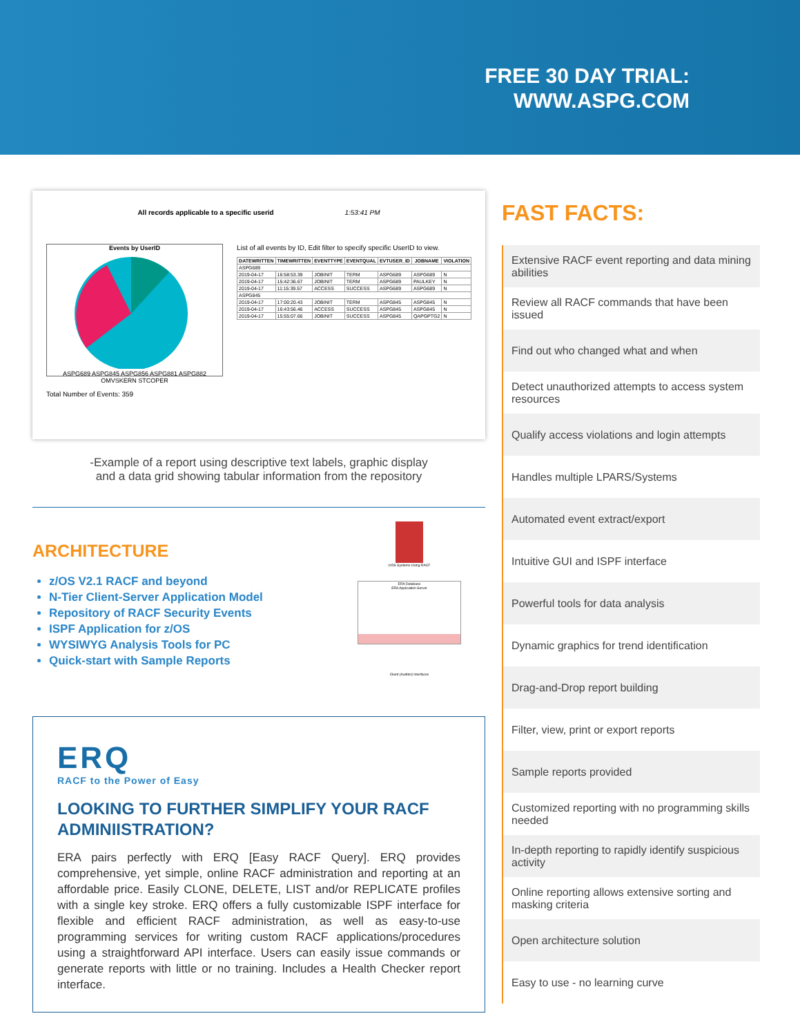FREE 30 DAY TRIAL:
WWW.ASPG.COM
All records applicable to a specific userid 1:53:41 PM
Events by UserID
ASPG689 ASPG845 ASPG856 ASPG881 ASPG882 OMVSKERN STCOPER
Total Number of Events: 359
List of all events by ID, Edit filter to specify specific UserID to view.
| DATEWRITTEN | TIMEWRITTEN | EVENTTYPE | EVENTQUAL | EVTUSER_ID | JOBNAME | VIOLATION |
| --- | --- | --- | --- | --- | --- | --- |
| ASPG689 | | | | | | |
| 2019-04-17 | 16:58:53.39 | JOBINIT | TERM | ASPG689 | ASPG689 | N |
| 2019-04-17 | 15:42:36.67 | JOBINIT | TERM | ASPG689 | PAULKEY | N |
| 2019-04-17 | 11:15:39.57 | ACCESS | SUCCESS | ASPG689 | ASPG689 | N |
| ASPG845 | | | | | | |
| 2019-04-17 | 17:00:20.43 | JOBINIT | TERM | ASPG845 | ASPG845 | N |
| 2019-04-17 | 16:43:56.46 | ACCESS | SUCCESS | ASPG845 | ASPG845 | N |
| 2019-04-17 | 15:55:07.66 | JOBINIT | SUCCESS | ASPG845 | QAPGPTG2 | N |
-Example of a report using descriptive text labels, graphic display
and a data grid showing tabular information from the repository
ARCHITECTURE
z/OS V2.1 RACF and beyond
N-Tier Client-Server Application Model
Repository of RACF Security Events
ISPF Application for z/OS
WYSIWYG Analysis Tools for PC
Quick-start with Sample Reports
z/OS Systems Using RACF
ERA Database
ERA Application Server
Client (Auditor) Interfaces
ERQ
RACF to the Power of Easy
LOOKING TO FURTHER SIMPLIFY YOUR RACF ADMINIISTRATION?
ERA pairs perfectly with ERQ [Easy RACF Query]. ERQ provides comprehensive, yet simple, online RACF administration and reporting at an affordable price. Easily CLONE, DELETE, LIST and/or REPLICATE profiles with a single key stroke. ERQ offers a fully customizable ISPF interface for flexible and efficient RACF administration, as well as easy-to-use programming services for writing custom RACF applications/procedures using a straightforward API interface. Users can easily issue commands or generate reports with little or no training. Includes a Health Checker report interface.
FAST FACTS:
Extensive RACF event reporting and data mining abilities
Review all RACF commands that have been issued
Find out who changed what and when
Detect unauthorized attempts to access system resources
Qualify access violations and login attempts
Handles multiple LPARS/Systems
Automated event extract/export
Intuitive GUI and ISPF interface
Powerful tools for data analysis
Dynamic graphics for trend identification
Drag-and-Drop report building
Filter, view, print or export reports
Sample reports provided
Customized reporting with no programming skills needed
In-depth reporting to rapidly identify suspicious activity
Online reporting allows extensive sorting and masking criteria
Open architecture solution
Easy to use - no learning curve